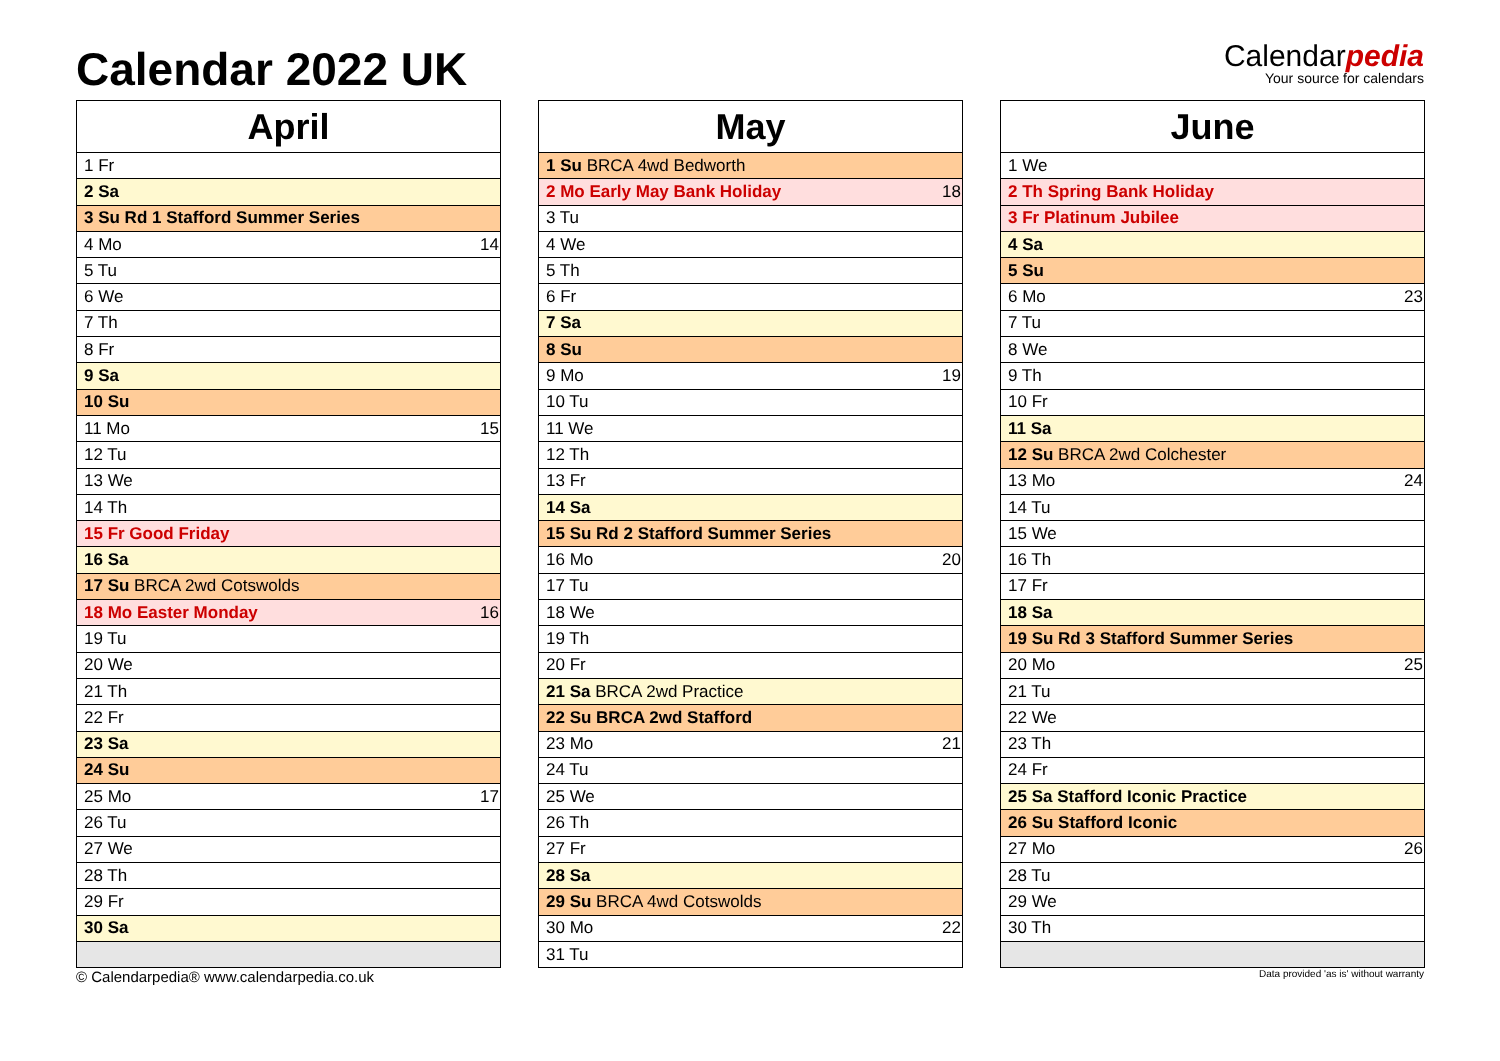Calendar 2022 UK
Calendarpedia
Your source for calendars
| April | |
| --- | --- |
| 1 Fr | |
| 2 Sa | |
| 3 Su Rd 1 Stafford Summer Series | |
| 4 Mo | 14 |
| 5 Tu | |
| 6 We | |
| 7 Th | |
| 8 Fr | |
| 9 Sa | |
| 10 Su | |
| 11 Mo | 15 |
| 12 Tu | |
| 13 We | |
| 14 Th | |
| 15 Fr Good Friday | |
| 16 Sa | |
| 17 Su BRCA 2wd Cotswolds | |
| 18 Mo Easter Monday | 16 |
| 19 Tu | |
| 20 We | |
| 21 Th | |
| 22 Fr | |
| 23 Sa | |
| 24 Su | |
| 25 Mo | 17 |
| 26 Tu | |
| 27 We | |
| 28 Th | |
| 29 Fr | |
| 30 Sa | |
| May | |
| --- | --- |
| 1 Su BRCA 4wd Bedworth | |
| 2 Mo Early May Bank Holiday | 18 |
| 3 Tu | |
| 4 We | |
| 5 Th | |
| 6 Fr | |
| 7 Sa | |
| 8 Su | |
| 9 Mo | 19 |
| 10 Tu | |
| 11 We | |
| 12 Th | |
| 13 Fr | |
| 14 Sa | |
| 15 Su Rd 2 Stafford Summer Series | |
| 16 Mo | 20 |
| 17 Tu | |
| 18 We | |
| 19 Th | |
| 20 Fr | |
| 21 Sa BRCA 2wd Practice | |
| 22 Su BRCA 2wd Stafford | |
| 23 Mo | 21 |
| 24 Tu | |
| 25 We | |
| 26 Th | |
| 27 Fr | |
| 28 Sa | |
| 29 Su BRCA 4wd Cotswolds | |
| 30 Mo | 22 |
| 31 Tu | |
| June | |
| --- | --- |
| 1 We | |
| 2 Th Spring Bank Holiday | |
| 3 Fr Platinum Jubilee | |
| 4 Sa | |
| 5 Su | |
| 6 Mo | 23 |
| 7 Tu | |
| 8 We | |
| 9 Th | |
| 10 Fr | |
| 11 Sa | |
| 12 Su BRCA 2wd Colchester | |
| 13 Mo | 24 |
| 14 Tu | |
| 15 We | |
| 16 Th | |
| 17 Fr | |
| 18 Sa | |
| 19 Su Rd 3 Stafford Summer Series | |
| 20 Mo | 25 |
| 21 Tu | |
| 22 We | |
| 23 Th | |
| 24 Fr | |
| 25 Sa Stafford Iconic Practice | |
| 26 Su Stafford Iconic | |
| 27 Mo | 26 |
| 28 Tu | |
| 29 We | |
| 30 Th | |
© Calendarpedia® www.calendarpedia.co.uk Data provided 'as is' without warranty